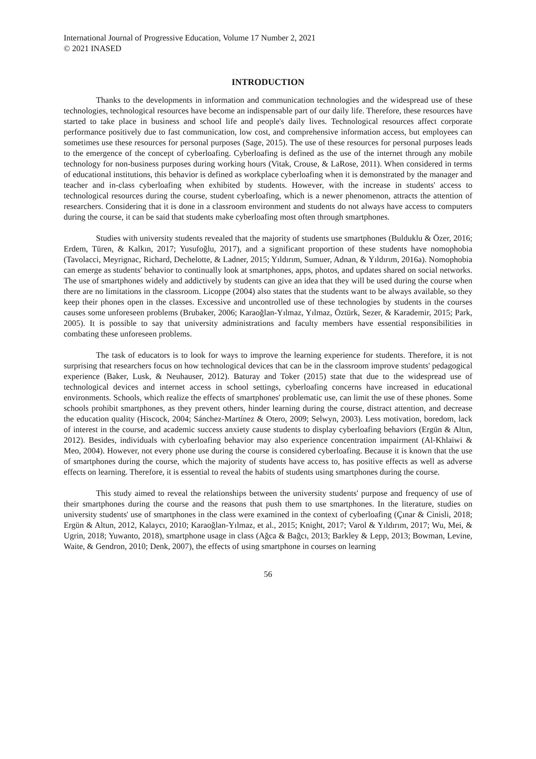International Journal of Progressive Education, Volume 17 Number 2, 2021
© 2021 INASED
INTRODUCTION
Thanks to the developments in information and communication technologies and the widespread use of these technologies, technological resources have become an indispensable part of our daily life. Therefore, these resources have started to take place in business and school life and people's daily lives. Technological resources affect corporate performance positively due to fast communication, low cost, and comprehensive information access, but employees can sometimes use these resources for personal purposes (Sage, 2015). The use of these resources for personal purposes leads to the emergence of the concept of cyberloafing. Cyberloafing is defined as the use of the internet through any mobile technology for non-business purposes during working hours (Vitak, Crouse, & LaRose, 2011). When considered in terms of educational institutions, this behavior is defined as workplace cyberloafing when it is demonstrated by the manager and teacher and in-class cyberloafing when exhibited by students. However, with the increase in students' access to technological resources during the course, student cyberloafing, which is a newer phenomenon, attracts the attention of researchers. Considering that it is done in a classroom environment and students do not always have access to computers during the course, it can be said that students make cyberloafing most often through smartphones.
Studies with university students revealed that the majority of students use smartphones (Bulduklu & Özer, 2016; Erdem, Türen, & Kalkın, 2017; Yusufoğlu, 2017), and a significant proportion of these students have nomophobia (Tavolacci, Meyrignac, Richard, Dechelotte, & Ladner, 2015; Yıldırım, Sumuer, Adnan, & Yıldırım, 2016a). Nomophobia can emerge as students' behavior to continually look at smartphones, apps, photos, and updates shared on social networks. The use of smartphones widely and addictively by students can give an idea that they will be used during the course when there are no limitations in the classroom. Licoppe (2004) also states that the students want to be always available, so they keep their phones open in the classes. Excessive and uncontrolled use of these technologies by students in the courses causes some unforeseen problems (Brubaker, 2006; Karaoğlan-Yılmaz, Yılmaz, Öztürk, Sezer, & Karademir, 2015; Park, 2005). It is possible to say that university administrations and faculty members have essential responsibilities in combating these unforeseen problems.
The task of educators is to look for ways to improve the learning experience for students. Therefore, it is not surprising that researchers focus on how technological devices that can be in the classroom improve students' pedagogical experience (Baker, Lusk, & Neuhauser, 2012). Baturay and Toker (2015) state that due to the widespread use of technological devices and internet access in school settings, cyberloafing concerns have increased in educational environments. Schools, which realize the effects of smartphones' problematic use, can limit the use of these phones. Some schools prohibit smartphones, as they prevent others, hinder learning during the course, distract attention, and decrease the education quality (Hiscock, 2004; Sánchez-Martínez & Otero, 2009; Selwyn, 2003). Less motivation, boredom, lack of interest in the course, and academic success anxiety cause students to display cyberloafing behaviors (Ergün & Altın, 2012). Besides, individuals with cyberloafing behavior may also experience concentration impairment (Al-Khlaiwi & Meo, 2004). However, not every phone use during the course is considered cyberloafing. Because it is known that the use of smartphones during the course, which the majority of students have access to, has positive effects as well as adverse effects on learning. Therefore, it is essential to reveal the habits of students using smartphones during the course.
This study aimed to reveal the relationships between the university students' purpose and frequency of use of their smartphones during the course and the reasons that push them to use smartphones. In the literature, studies on university students' use of smartphones in the class were examined in the context of cyberloafing (Çınar & Cinisli, 2018; Ergün & Altun, 2012, Kalaycı, 2010; Karaoğlan-Yılmaz, et al., 2015; Knight, 2017; Varol & Yıldırım, 2017; Wu, Mei, & Ugrin, 2018; Yuwanto, 2018), smartphone usage in class (Ağca & Bağcı, 2013; Barkley & Lepp, 2013; Bowman, Levine, Waite, & Gendron, 2010; Denk, 2007), the effects of using smartphone in courses on learning
56